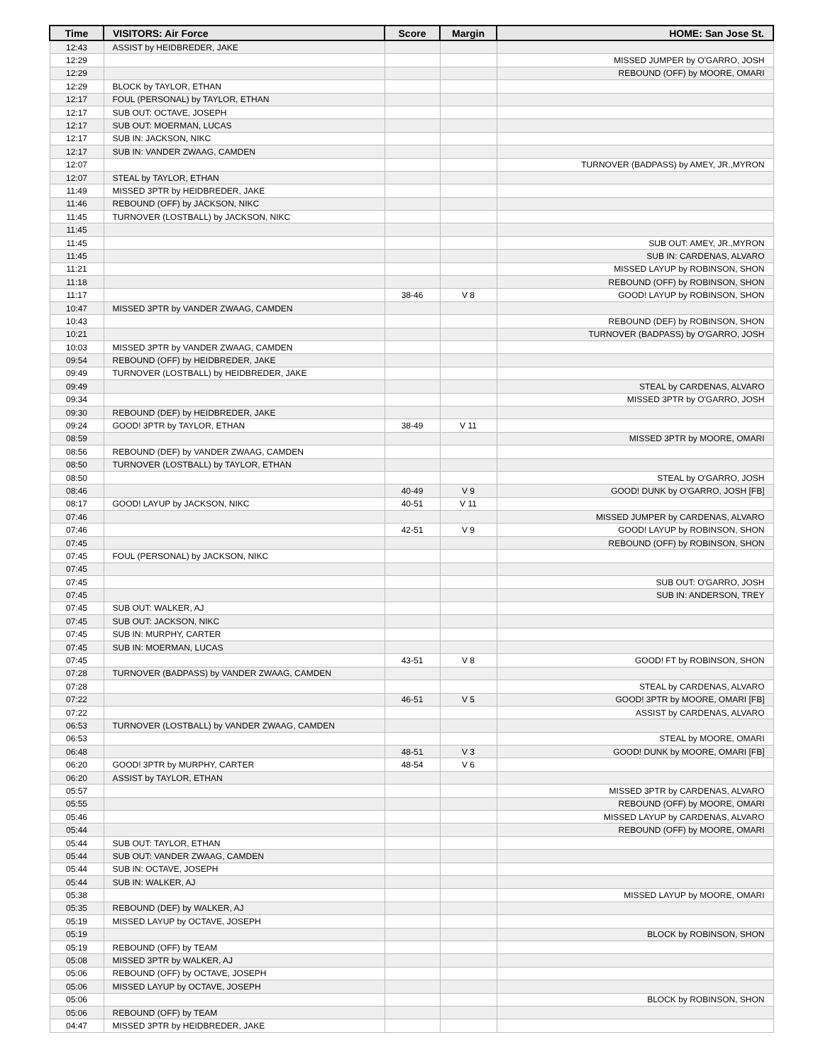| Time | VISITORS: Air Force | Score | Margin | HOME: San Jose St. |
| --- | --- | --- | --- | --- |
| 12:43 | ASSIST by HEIDBREDER, JAKE | | | |
| 12:29 | | | | MISSED JUMPER by O'GARRO, JOSH |
| 12:29 | | | | REBOUND (OFF) by MOORE, OMARI |
| 12:29 | BLOCK by TAYLOR, ETHAN | | | |
| 12:17 | FOUL (PERSONAL) by TAYLOR, ETHAN | | | |
| 12:17 | SUB OUT: OCTAVE, JOSEPH | | | |
| 12:17 | SUB OUT: MOERMAN, LUCAS | | | |
| 12:17 | SUB IN: JACKSON, NIKC | | | |
| 12:17 | SUB IN: VANDER ZWAAG, CAMDEN | | | |
| 12:07 | | | | TURNOVER (BADPASS) by AMEY, JR.,MYRON |
| 12:07 | STEAL by TAYLOR, ETHAN | | | |
| 11:49 | MISSED 3PTR by HEIDBREDER, JAKE | | | |
| 11:46 | REBOUND (OFF) by JACKSON, NIKC | | | |
| 11:45 | TURNOVER (LOSTBALL) by JACKSON, NIKC | | | |
| 11:45 | | | | |
| 11:45 | | | | SUB OUT: AMEY, JR.,MYRON |
| 11:45 | | | | SUB IN: CARDENAS, ALVARO |
| 11:21 | | | | MISSED LAYUP by ROBINSON, SHON |
| 11:18 | | | | REBOUND (OFF) by ROBINSON, SHON |
| 11:17 | | 38-46 | V 8 | GOOD! LAYUP by ROBINSON, SHON |
| 10:47 | MISSED 3PTR by VANDER ZWAAG, CAMDEN | | | |
| 10:43 | | | | REBOUND (DEF) by ROBINSON, SHON |
| 10:21 | | | | TURNOVER (BADPASS) by O'GARRO, JOSH |
| 10:03 | MISSED 3PTR by VANDER ZWAAG, CAMDEN | | | |
| 09:54 | REBOUND (OFF) by HEIDBREDER, JAKE | | | |
| 09:49 | TURNOVER (LOSTBALL) by HEIDBREDER, JAKE | | | |
| 09:49 | | | | STEAL by CARDENAS, ALVARO |
| 09:34 | | | | MISSED 3PTR by O'GARRO, JOSH |
| 09:30 | REBOUND (DEF) by HEIDBREDER, JAKE | | | |
| 09:24 | GOOD! 3PTR by TAYLOR, ETHAN | 38-49 | V 11 | |
| 08:59 | | | | MISSED 3PTR by MOORE, OMARI |
| 08:56 | REBOUND (DEF) by VANDER ZWAAG, CAMDEN | | | |
| 08:50 | TURNOVER (LOSTBALL) by TAYLOR, ETHAN | | | |
| 08:50 | | | | STEAL by O'GARRO, JOSH |
| 08:46 | | 40-49 | V 9 | GOOD! DUNK by O'GARRO, JOSH [FB] |
| 08:17 | GOOD! LAYUP by JACKSON, NIKC | 40-51 | V 11 | |
| 07:46 | | | | MISSED JUMPER by CARDENAS, ALVARO |
| 07:46 | | 42-51 | V 9 | GOOD! LAYUP by ROBINSON, SHON |
| 07:45 | | | | REBOUND (OFF) by ROBINSON, SHON |
| 07:45 | FOUL (PERSONAL) by JACKSON, NIKC | | | |
| 07:45 | | | | |
| 07:45 | | | | SUB OUT: O'GARRO, JOSH |
| 07:45 | | | | SUB IN: ANDERSON, TREY |
| 07:45 | SUB OUT: WALKER, AJ | | | |
| 07:45 | SUB OUT: JACKSON, NIKC | | | |
| 07:45 | SUB IN: MURPHY, CARTER | | | |
| 07:45 | SUB IN: MOERMAN, LUCAS | | | |
| 07:45 | | 43-51 | V 8 | GOOD! FT by ROBINSON, SHON |
| 07:28 | TURNOVER (BADPASS) by VANDER ZWAAG, CAMDEN | | | |
| 07:28 | | | | STEAL by CARDENAS, ALVARO |
| 07:22 | | 46-51 | V 5 | GOOD! 3PTR by MOORE, OMARI [FB] |
| 07:22 | | | | ASSIST by CARDENAS, ALVARO |
| 06:53 | TURNOVER (LOSTBALL) by VANDER ZWAAG, CAMDEN | | | |
| 06:53 | | | | STEAL by MOORE, OMARI |
| 06:48 | | 48-51 | V 3 | GOOD! DUNK by MOORE, OMARI [FB] |
| 06:20 | GOOD! 3PTR by MURPHY, CARTER | 48-54 | V 6 | |
| 06:20 | ASSIST by TAYLOR, ETHAN | | | |
| 05:57 | | | | MISSED 3PTR by CARDENAS, ALVARO |
| 05:55 | | | | REBOUND (OFF) by MOORE, OMARI |
| 05:46 | | | | MISSED LAYUP by CARDENAS, ALVARO |
| 05:44 | | | | REBOUND (OFF) by MOORE, OMARI |
| 05:44 | SUB OUT: TAYLOR, ETHAN | | | |
| 05:44 | SUB OUT: VANDER ZWAAG, CAMDEN | | | |
| 05:44 | SUB IN: OCTAVE, JOSEPH | | | |
| 05:44 | SUB IN: WALKER, AJ | | | |
| 05:38 | | | | MISSED LAYUP by MOORE, OMARI |
| 05:35 | REBOUND (DEF) by WALKER, AJ | | | |
| 05:19 | MISSED LAYUP by OCTAVE, JOSEPH | | | |
| 05:19 | | | | BLOCK by ROBINSON, SHON |
| 05:19 | REBOUND (OFF) by TEAM | | | |
| 05:08 | MISSED 3PTR by WALKER, AJ | | | |
| 05:06 | REBOUND (OFF) by OCTAVE, JOSEPH | | | |
| 05:06 | MISSED LAYUP by OCTAVE, JOSEPH | | | |
| 05:06 | | | | BLOCK by ROBINSON, SHON |
| 05:06 | REBOUND (OFF) by TEAM | | | |
| 04:47 | MISSED 3PTR by HEIDBREDER, JAKE | | | |